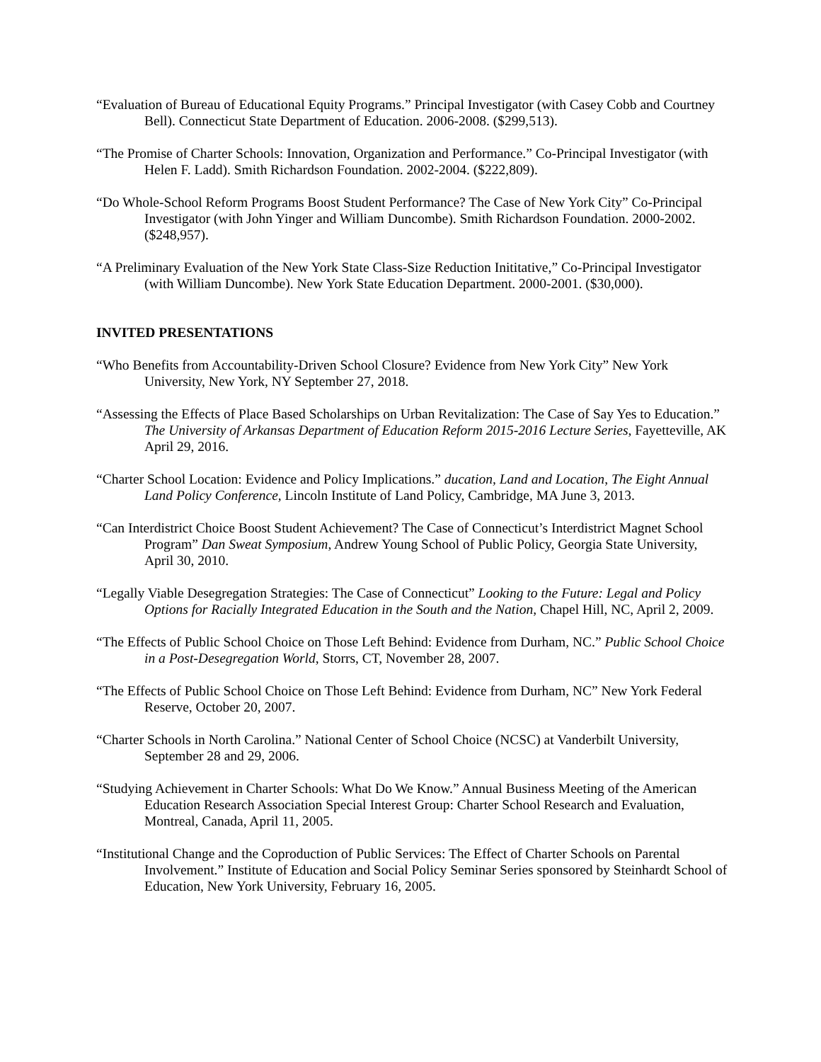“Evaluation of Bureau of Educational Equity Programs.” Principal Investigator (with Casey Cobb and Courtney Bell). Connecticut State Department of Education. 2006-2008. ($299,513).
“The Promise of Charter Schools: Innovation, Organization and Performance.” Co-Principal Investigator (with Helen F. Ladd). Smith Richardson Foundation. 2002-2004. ($222,809).
“Do Whole-School Reform Programs Boost Student Performance? The Case of New York City” Co-Principal Investigator (with John Yinger and William Duncombe). Smith Richardson Foundation. 2000-2002. ($248,957).
“A Preliminary Evaluation of the New York State Class-Size Reduction Inititative,” Co-Principal Investigator (with William Duncombe). New York State Education Department. 2000-2001. ($30,000).
INVITED PRESENTATIONS
“Who Benefits from Accountability-Driven School Closure? Evidence from New York City” New York University, New York, NY September 27, 2018.
“Assessing the Effects of Place Based Scholarships on Urban Revitalization: The Case of Say Yes to Education.” The University of Arkansas Department of Education Reform 2015-2016 Lecture Series, Fayetteville, AK April 29, 2016.
“Charter School Location: Evidence and Policy Implications.” ducation, Land and Location, The Eight Annual Land Policy Conference, Lincoln Institute of Land Policy, Cambridge, MA June 3, 2013.
“Can Interdistrict Choice Boost Student Achievement? The Case of Connecticut’s Interdistrict Magnet School Program” Dan Sweat Symposium, Andrew Young School of Public Policy, Georgia State University, April 30, 2010.
“Legally Viable Desegregation Strategies: The Case of Connecticut” Looking to the Future: Legal and Policy Options for Racially Integrated Education in the South and the Nation, Chapel Hill, NC, April 2, 2009.
“The Effects of Public School Choice on Those Left Behind: Evidence from Durham, NC.” Public School Choice in a Post-Desegregation World, Storrs, CT, November 28, 2007.
“The Effects of Public School Choice on Those Left Behind: Evidence from Durham, NC” New York Federal Reserve, October 20, 2007.
“Charter Schools in North Carolina.” National Center of School Choice (NCSC) at Vanderbilt University, September 28 and 29, 2006.
“Studying Achievement in Charter Schools: What Do We Know.” Annual Business Meeting of the American Education Research Association Special Interest Group: Charter School Research and Evaluation, Montreal, Canada, April 11, 2005.
“Institutional Change and the Coproduction of Public Services: The Effect of Charter Schools on Parental Involvement.” Institute of Education and Social Policy Seminar Series sponsored by Steinhardt School of Education, New York University, February 16, 2005.